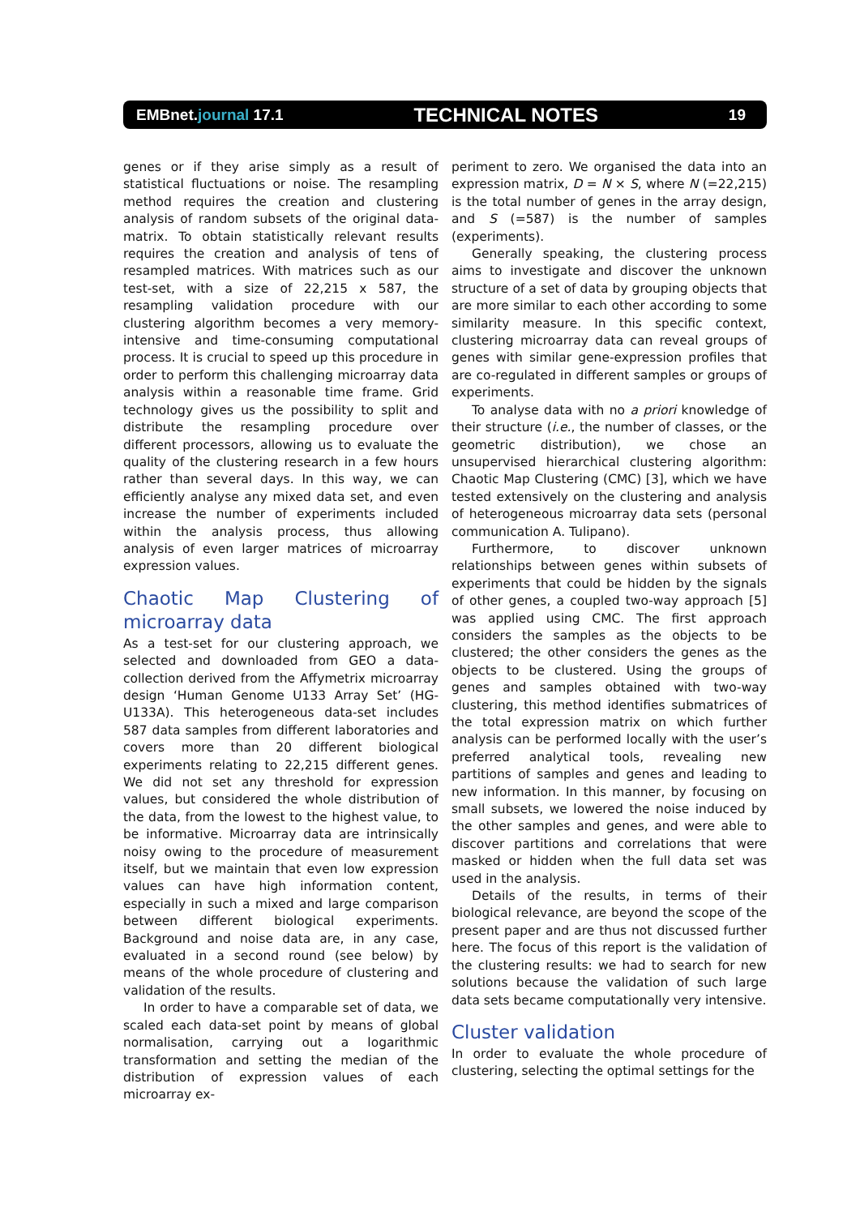EMBnet.journal 17.1 TECHNICAL NOTES 19
genes or if they arise simply as a result of statistical fluctuations or noise. The resampling method requires the creation and clustering analysis of random subsets of the original data-matrix. To obtain statistically relevant results requires the creation and analysis of tens of resampled matrices. With matrices such as our test-set, with a size of 22,215 x 587, the resampling validation procedure with our clustering algorithm becomes a very memory-intensive and time-consuming computational process. It is crucial to speed up this procedure in order to perform this challenging microarray data analysis within a reasonable time frame. Grid technology gives us the possibility to split and distribute the resampling procedure over different processors, allowing us to evaluate the quality of the clustering research in a few hours rather than several days. In this way, we can efficiently analyse any mixed data set, and even increase the number of experiments included within the analysis process, thus allowing analysis of even larger matrices of microarray expression values.
Chaotic Map Clustering of microarray data
As a test-set for our clustering approach, we selected and downloaded from GEO a data-collection derived from the Affymetrix microarray design ‘Human Genome U133 Array Set’ (HG-U133A). This heterogeneous data-set includes 587 data samples from different laboratories and covers more than 20 different biological experiments relating to 22,215 different genes. We did not set any threshold for expression values, but considered the whole distribution of the data, from the lowest to the highest value, to be informative. Microarray data are intrinsically noisy owing to the procedure of measurement itself, but we maintain that even low expression values can have high information content, especially in such a mixed and large comparison between different biological experiments. Background and noise data are, in any case, evaluated in a second round (see below) by means of the whole procedure of clustering and validation of the results.
In order to have a comparable set of data, we scaled each data-set point by means of global normalisation, carrying out a logarithmic transformation and setting the median of the distribution of expression values of each microarray ex-
periment to zero. We organised the data into an expression matrix, D = N × S, where N (=22,215) is the total number of genes in the array design, and S (=587) is the number of samples (experiments).
Generally speaking, the clustering process aims to investigate and discover the unknown structure of a set of data by grouping objects that are more similar to each other according to some similarity measure. In this specific context, clustering microarray data can reveal groups of genes with similar gene-expression profiles that are co-regulated in different samples or groups of experiments.
To analyse data with no a priori knowledge of their structure (i.e., the number of classes, or the geometric distribution), we chose an unsupervised hierarchical clustering algorithm: Chaotic Map Clustering (CMC) [3], which we have tested extensively on the clustering and analysis of heterogeneous microarray data sets (personal communication A. Tulipano).
Furthermore, to discover unknown relationships between genes within subsets of experiments that could be hidden by the signals of other genes, a coupled two-way approach [5] was applied using CMC. The first approach considers the samples as the objects to be clustered; the other considers the genes as the objects to be clustered. Using the groups of genes and samples obtained with two-way clustering, this method identifies submatrices of the total expression matrix on which further analysis can be performed locally with the user’s preferred analytical tools, revealing new partitions of samples and genes and leading to new information. In this manner, by focusing on small subsets, we lowered the noise induced by the other samples and genes, and were able to discover partitions and correlations that were masked or hidden when the full data set was used in the analysis.
Details of the results, in terms of their biological relevance, are beyond the scope of the present paper and are thus not discussed further here. The focus of this report is the validation of the clustering results: we had to search for new solutions because the validation of such large data sets became computationally very intensive.
Cluster validation
In order to evaluate the whole procedure of clustering, selecting the optimal settings for the